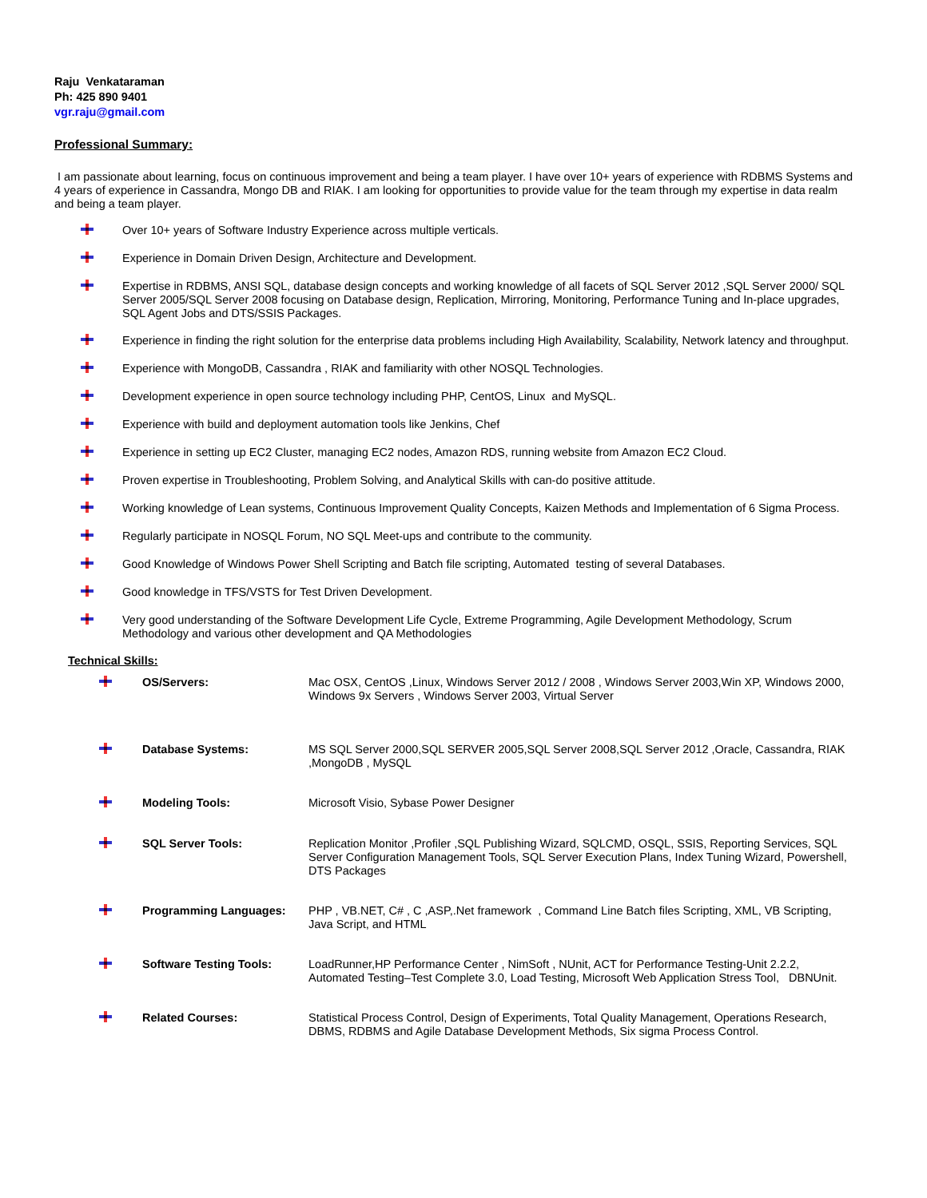Raju Venkataraman
Ph: 425 890 9401
vgr.raju@gmail.com
Professional Summary:
I am passionate about learning, focus on continuous improvement and being a team player. I have over 10+ years of experience with RDBMS Systems and 4 years of experience in Cassandra, Mongo DB and RIAK. I am looking for opportunities to provide value for the team through my expertise in data realm and being a team player.
Over 10+ years of Software Industry Experience across multiple verticals.
Experience in Domain Driven Design, Architecture and Development.
Expertise in RDBMS, ANSI SQL, database design concepts and working knowledge of all facets of SQL Server 2012 ,SQL Server 2000/ SQL Server 2005/SQL Server 2008 focusing on Database design, Replication, Mirroring, Monitoring, Performance Tuning and In-place upgrades, SQL Agent Jobs and DTS/SSIS Packages.
Experience in finding the right solution for the enterprise data problems including High Availability, Scalability, Network latency and throughput.
Experience with MongoDB, Cassandra , RIAK and familiarity with other NOSQL Technologies.
Development experience in open source technology including PHP, CentOS, Linux and MySQL.
Experience with build and deployment automation tools like Jenkins, Chef
Experience in setting up EC2 Cluster, managing EC2 nodes, Amazon RDS, running website from Amazon EC2 Cloud.
Proven expertise in Troubleshooting, Problem Solving, and Analytical Skills with can-do positive attitude.
Working knowledge of Lean systems, Continuous Improvement Quality Concepts, Kaizen Methods and Implementation of 6 Sigma Process.
Regularly participate in NOSQL Forum, NO SQL Meet-ups and contribute to the community.
Good Knowledge of Windows Power Shell Scripting and Batch file scripting, Automated testing of several Databases.
Good knowledge in TFS/VSTS for Test Driven Development.
Very good understanding of the Software Development Life Cycle, Extreme Programming, Agile Development Methodology, Scrum Methodology and various other development and QA Methodologies
Technical Skills:
| | OS/Servers: | Mac OSX, CentOS ,Linux, Windows Server 2012 / 2008 , Windows Server 2003,Win XP, Windows 2000, Windows 9x Servers , Windows Server 2003, Virtual Server |
| | Database Systems: | MS SQL Server 2000,SQL SERVER 2005,SQL Server 2008,SQL Server 2012 ,Oracle, Cassandra, RIAK ,MongoDB , MySQL |
| | Modeling Tools: | Microsoft Visio, Sybase Power Designer |
| | SQL Server Tools: | Replication Monitor ,Profiler ,SQL Publishing Wizard, SQLCMD, OSQL, SSIS, Reporting Services, SQL Server Configuration Management Tools, SQL Server Execution Plans, Index Tuning Wizard, Powershell, DTS Packages |
| | Programming Languages: | PHP , VB.NET, C# , C ,ASP,.Net framework , Command Line Batch files Scripting, XML, VB Scripting, Java Script, and HTML |
| | Software Testing Tools: | LoadRunner,HP Performance Center , NimSoft , NUnit, ACT for Performance Testing-Unit 2.2.2, Automated Testing–Test Complete 3.0, Load Testing, Microsoft Web Application Stress Tool, DBNUnit. |
| | Related Courses: | Statistical Process Control, Design of Experiments, Total Quality Management, Operations Research, DBMS, RDBMS and Agile Database Development Methods, Six sigma Process Control. |